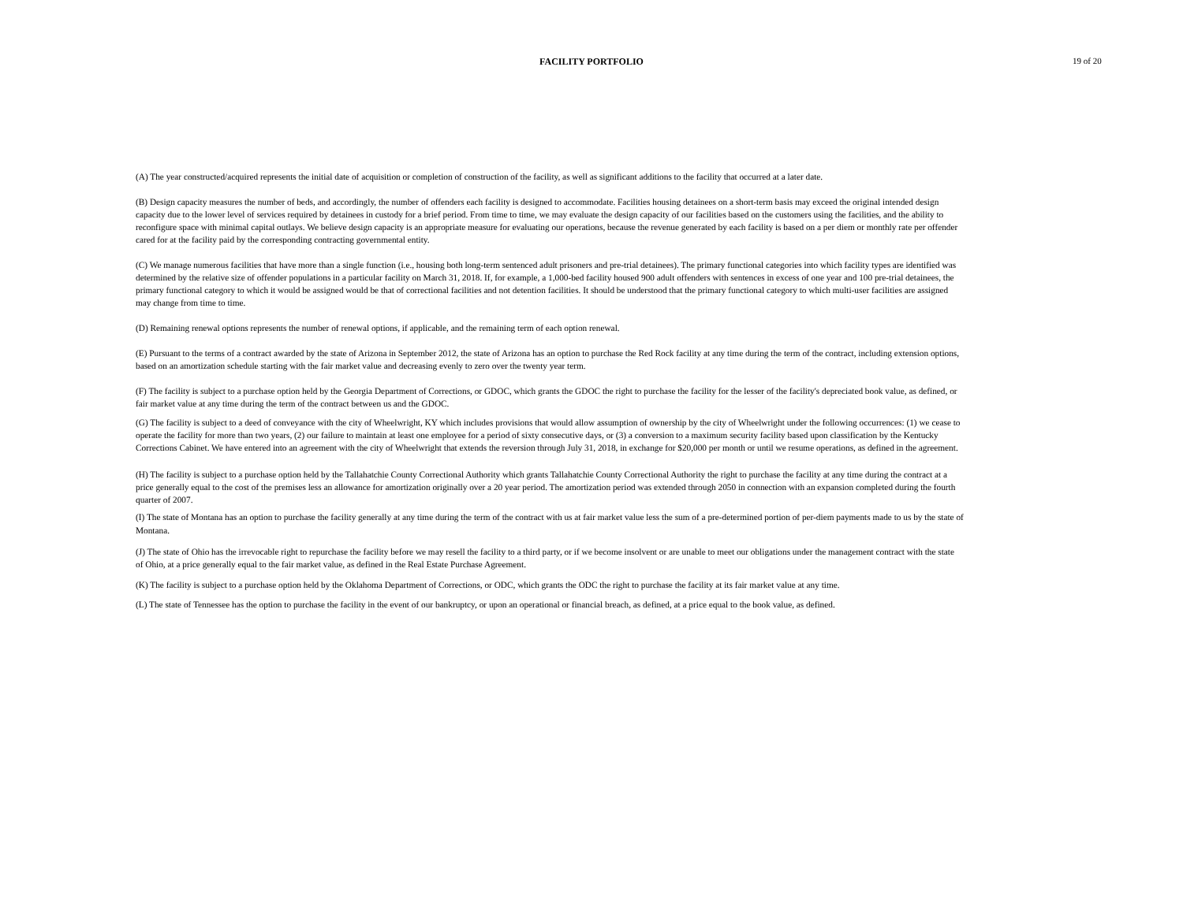FACILITY PORTFOLIO 19 of 20
(A) The year constructed/acquired represents the initial date of acquisition or completion of construction of the facility, as well as significant additions to the facility that occurred at a later date.
(B) Design capacity measures the number of beds, and accordingly, the number of offenders each facility is designed to accommodate. Facilities housing detainees on a short-term basis may exceed the original intended design capacity due to the lower level of services required by detainees in custody for a brief period. From time to time, we may evaluate the design capacity of our facilities based on the customers using the facilities, and the ability to reconfigure space with minimal capital outlays. We believe design capacity is an appropriate measure for evaluating our operations, because the revenue generated by each facility is based on a per diem or monthly rate per offender cared for at the facility paid by the corresponding contracting governmental entity.
(C) We manage numerous facilities that have more than a single function (i.e., housing both long-term sentenced adult prisoners and pre-trial detainees). The primary functional categories into which facility types are identified was determined by the relative size of offender populations in a particular facility on March 31, 2018. If, for example, a 1,000-bed facility housed 900 adult offenders with sentences in excess of one year and 100 pre-trial detainees, the primary functional category to which it would be assigned would be that of correctional facilities and not detention facilities. It should be understood that the primary functional category to which multi-user facilities are assigned may change from time to time.
(D) Remaining renewal options represents the number of renewal options, if applicable, and the remaining term of each option renewal.
(E) Pursuant to the terms of a contract awarded by the state of Arizona in September 2012, the state of Arizona has an option to purchase the Red Rock facility at any time during the term of the contract, including extension options, based on an amortization schedule starting with the fair market value and decreasing evenly to zero over the twenty year term.
(F) The facility is subject to a purchase option held by the Georgia Department of Corrections, or GDOC, which grants the GDOC the right to purchase the facility for the lesser of the facility's depreciated book value, as defined, or fair market value at any time during the term of the contract between us and the GDOC.
(G) The facility is subject to a deed of conveyance with the city of Wheelwright, KY which includes provisions that would allow assumption of ownership by the city of Wheelwright under the following occurrences: (1) we cease to operate the facility for more than two years, (2) our failure to maintain at least one employee for a period of sixty consecutive days, or (3) a conversion to a maximum security facility based upon classification by the Kentucky Corrections Cabinet. We have entered into an agreement with the city of Wheelwright that extends the reversion through July 31, 2018, in exchange for $20,000 per month or until we resume operations, as defined in the agreement.
(H) The facility is subject to a purchase option held by the Tallahatchie County Correctional Authority which grants Tallahatchie County Correctional Authority the right to purchase the facility at any time during the contract at a price generally equal to the cost of the premises less an allowance for amortization originally over a 20 year period. The amortization period was extended through 2050 in connection with an expansion completed during the fourth quarter of 2007.
(I) The state of Montana has an option to purchase the facility generally at any time during the term of the contract with us at fair market value less the sum of a pre-determined portion of per-diem payments made to us by the state of Montana.
(J) The state of Ohio has the irrevocable right to repurchase the facility before we may resell the facility to a third party, or if we become insolvent or are unable to meet our obligations under the management contract with the state of Ohio, at a price generally equal to the fair market value, as defined in the Real Estate Purchase Agreement.
(K) The facility is subject to a purchase option held by the Oklahoma Department of Corrections, or ODC, which grants the ODC the right to purchase the facility at its fair market value at any time.
(L) The state of Tennessee has the option to purchase the facility in the event of our bankruptcy, or upon an operational or financial breach, as defined, at a price equal to the book value, as defined.